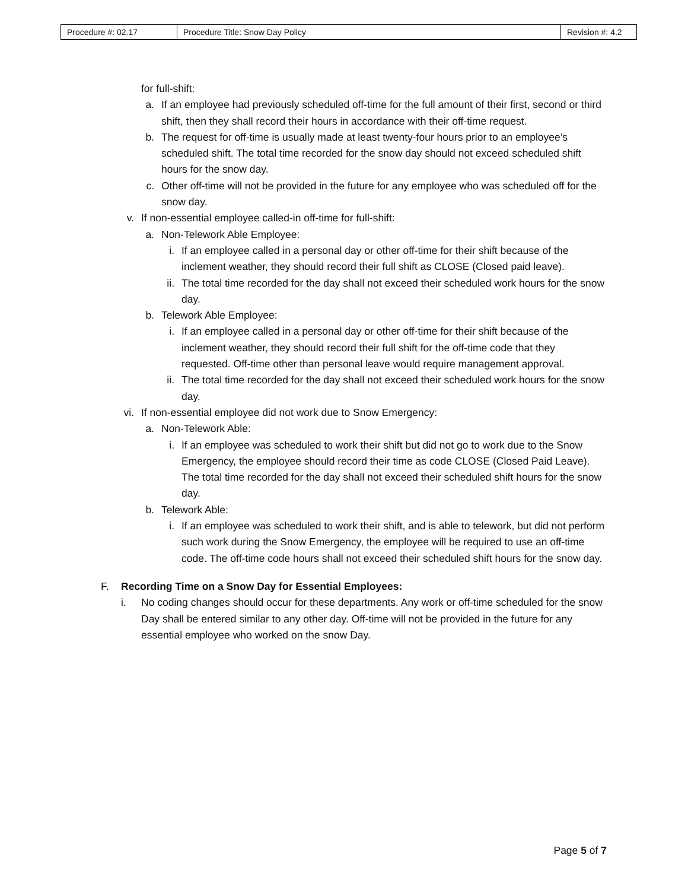| Procedure #: 02.17 | Procedure Title: Snow Day Policy | Revision #: 4.2 |
for full-shift:
a. If an employee had previously scheduled off-time for the full amount of their first, second or third shift, then they shall record their hours in accordance with their off-time request.
b. The request for off-time is usually made at least twenty-four hours prior to an employee’s scheduled shift. The total time recorded for the snow day should not exceed scheduled shift hours for the snow day.
c. Other off-time will not be provided in the future for any employee who was scheduled off for the snow day.
v. If non-essential employee called-in off-time for full-shift:
a. Non-Telework Able Employee:
i. If an employee called in a personal day or other off-time for their shift because of the inclement weather, they should record their full shift as CLOSE (Closed paid leave).
ii. The total time recorded for the day shall not exceed their scheduled work hours for the snow day.
b. Telework Able Employee:
i. If an employee called in a personal day or other off-time for their shift because of the inclement weather, they should record their full shift for the off-time code that they requested. Off-time other than personal leave would require management approval.
ii. The total time recorded for the day shall not exceed their scheduled work hours for the snow day.
vi. If non-essential employee did not work due to Snow Emergency:
a. Non-Telework Able:
i. If an employee was scheduled to work their shift but did not go to work due to the Snow Emergency, the employee should record their time as code CLOSE (Closed Paid Leave). The total time recorded for the day shall not exceed their scheduled shift hours for the snow day.
b. Telework Able:
i. If an employee was scheduled to work their shift, and is able to telework, but did not perform such work during the Snow Emergency, the employee will be required to use an off-time code. The off-time code hours shall not exceed their scheduled shift hours for the snow day.
F. Recording Time on a Snow Day for Essential Employees:
i. No coding changes should occur for these departments. Any work or off-time scheduled for the snow Day shall be entered similar to any other day. Off-time will not be provided in the future for any essential employee who worked on the snow Day.
Page 5 of 7